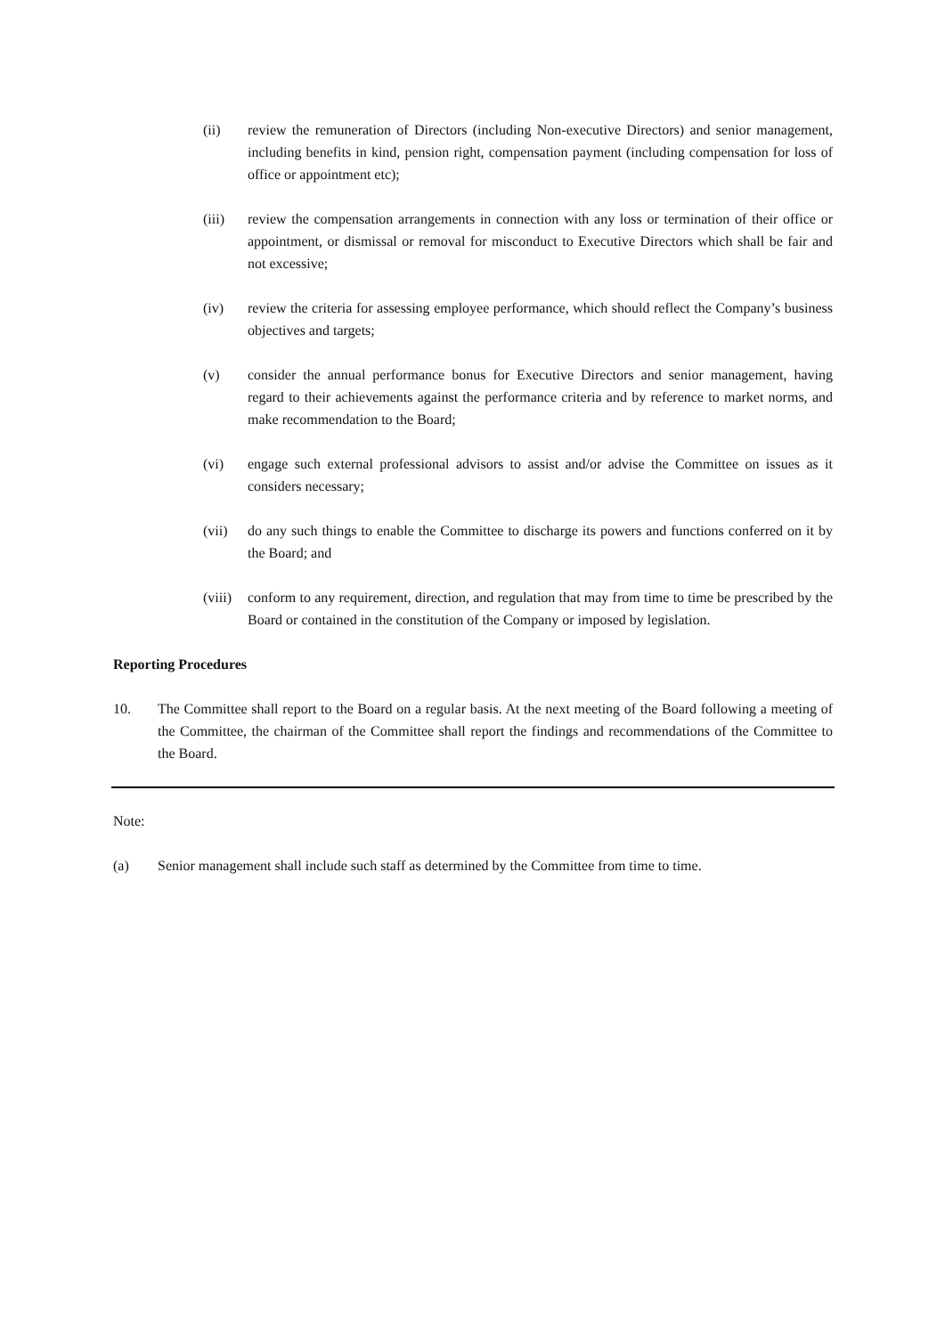(ii) review the remuneration of Directors (including Non-executive Directors) and senior management, including benefits in kind, pension right, compensation payment (including compensation for loss of office or appointment etc);
(iii) review the compensation arrangements in connection with any loss or termination of their office or appointment, or dismissal or removal for misconduct to Executive Directors which shall be fair and not excessive;
(iv) review the criteria for assessing employee performance, which should reflect the Company’s business objectives and targets;
(v) consider the annual performance bonus for Executive Directors and senior management, having regard to their achievements against the performance criteria and by reference to market norms, and make recommendation to the Board;
(vi) engage such external professional advisors to assist and/or advise the Committee on issues as it considers necessary;
(vii) do any such things to enable the Committee to discharge its powers and functions conferred on it by the Board; and
(viii) conform to any requirement, direction, and regulation that may from time to time be prescribed by the Board or contained in the constitution of the Company or imposed by legislation.
Reporting Procedures
10. The Committee shall report to the Board on a regular basis. At the next meeting of the Board following a meeting of the Committee, the chairman of the Committee shall report the findings and recommendations of the Committee to the Board.
Note:
(a) Senior management shall include such staff as determined by the Committee from time to time.